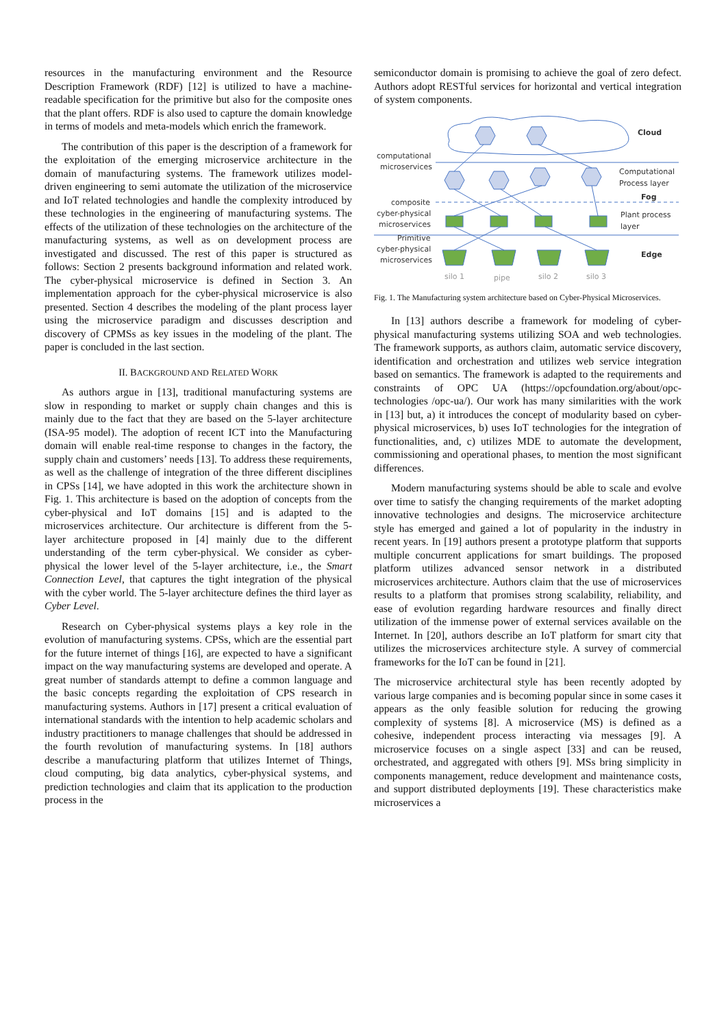resources in the manufacturing environment and the Resource Description Framework (RDF) [12] is utilized to have a machine-readable specification for the primitive but also for the composite ones that the plant offers. RDF is also used to capture the domain knowledge in terms of models and meta-models which enrich the framework.
The contribution of this paper is the description of a framework for the exploitation of the emerging microservice architecture in the domain of manufacturing systems. The framework utilizes model-driven engineering to semi automate the utilization of the microservice and IoT related technologies and handle the complexity introduced by these technologies in the engineering of manufacturing systems. The effects of the utilization of these technologies on the architecture of the manufacturing systems, as well as on development process are investigated and discussed. The rest of this paper is structured as follows: Section 2 presents background information and related work. The cyber-physical microservice is defined in Section 3. An implementation approach for the cyber-physical microservice is also presented. Section 4 describes the modeling of the plant process layer using the microservice paradigm and discusses description and discovery of CPMSs as key issues in the modeling of the plant. The paper is concluded in the last section.
II. BACKGROUND AND RELATED WORK
As authors argue in [13], traditional manufacturing systems are slow in responding to market or supply chain changes and this is mainly due to the fact that they are based on the 5-layer architecture (ISA-95 model). The adoption of recent ICT into the Manufacturing domain will enable real-time response to changes in the factory, the supply chain and customers’ needs [13]. To address these requirements, as well as the challenge of integration of the three different disciplines in CPSs [14], we have adopted in this work the architecture shown in Fig. 1. This architecture is based on the adoption of concepts from the cyber-physical and IoT domains [15] and is adapted to the microservices architecture. Our architecture is different from the 5-layer architecture proposed in [4] mainly due to the different understanding of the term cyber-physical. We consider as cyber-physical the lower level of the 5-layer architecture, i.e., the Smart Connection Level, that captures the tight integration of the physical with the cyber world. The 5-layer architecture defines the third layer as Cyber Level.
Research on Cyber-physical systems plays a key role in the evolution of manufacturing systems. CPSs, which are the essential part for the future internet of things [16], are expected to have a significant impact on the way manufacturing systems are developed and operate. A great number of standards attempt to define a common language and the basic concepts regarding the exploitation of CPS research in manufacturing systems. Authors in [17] present a critical evaluation of international standards with the intention to help academic scholars and industry practitioners to manage challenges that should be addressed in the fourth revolution of manufacturing systems. In [18] authors describe a manufacturing platform that utilizes Internet of Things, cloud computing, big data analytics, cyber-physical systems, and prediction technologies and claim that its application to the production process in the
semiconductor domain is promising to achieve the goal of zero defect. Authors adopt RESTful services for horizontal and vertical integration of system components.
computational
microservices
composite
cyber-physical
microservices
Primitive
cyber-physical
microservices
Cloud
Computational
Process layer
Fog
Plant process
layer
Edge
silo 1
pipe
silo 2
silo 3
Fig. 1. The Manufacturing system architecture based on Cyber-Physical Microservices.
In [13] authors describe a framework for modeling of cyber-physical manufacturing systems utilizing SOA and web technologies. The framework supports, as authors claim, automatic service discovery, identification and orchestration and utilizes web service integration based on semantics. The framework is adapted to the requirements and constraints of OPC UA (https://opcfoundation.org/about/opc-technologies /opc-ua/). Our work has many similarities with the work in [13] but, a) it introduces the concept of modularity based on cyber-physical microservices, b) uses IoT technologies for the integration of functionalities, and, c) utilizes MDE to automate the development, commissioning and operational phases, to mention the most significant differences.
Modern manufacturing systems should be able to scale and evolve over time to satisfy the changing requirements of the market adopting innovative technologies and designs. The microservice architecture style has emerged and gained a lot of popularity in the industry in recent years. In [19] authors present a prototype platform that supports multiple concurrent applications for smart buildings. The proposed platform utilizes advanced sensor network in a distributed microservices architecture. Authors claim that the use of microservices results to a platform that promises strong scalability, reliability, and ease of evolution regarding hardware resources and finally direct utilization of the immense power of external services available on the Internet. In [20], authors describe an IoT platform for smart city that utilizes the microservices architecture style. A survey of commercial frameworks for the IoT can be found in [21].
The microservice architectural style has been recently adopted by various large companies and is becoming popular since in some cases it appears as the only feasible solution for reducing the growing complexity of systems [8]. A microservice (MS) is defined as a cohesive, independent process interacting via messages [9]. A microservice focuses on a single aspect [33] and can be reused, orchestrated, and aggregated with others [9]. MSs bring simplicity in components management, reduce development and maintenance costs, and support distributed deployments [19]. These characteristics make microservices a